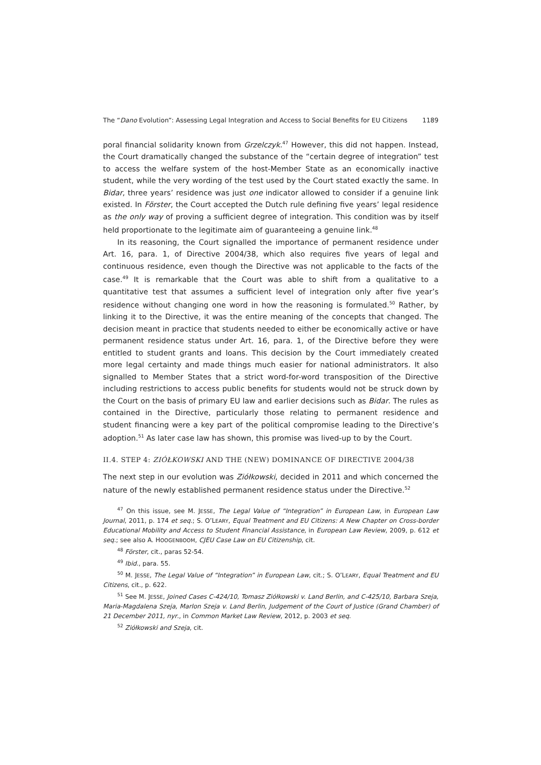The “Dano Evolution”: Assessing Legal Integration and Access to Social Benefits for EU Citizens 1189
poral financial solidarity known from Grzelczyk.<sup>47</sup> However, this did not happen. Instead, the Court dramatically changed the substance of the “certain degree of integration” test to access the welfare system of the host-Member State as an economically inactive student, while the very wording of the test used by the Court stated exactly the same. In Bidar, three years’ residence was just one indicator allowed to consider if a genuine link existed. In Förster, the Court accepted the Dutch rule defining five years’ legal residence as the only way of proving a sufficient degree of integration. This condition was by itself held proportionate to the legitimate aim of guaranteeing a genuine link.<sup>48</sup>
In its reasoning, the Court signalled the importance of permanent residence under Art. 16, para. 1, of Directive 2004/38, which also requires five years of legal and continuous residence, even though the Directive was not applicable to the facts of the case.<sup>49</sup> It is remarkable that the Court was able to shift from a qualitative to a quantitative test that assumes a sufficient level of integration only after five year’s residence without changing one word in how the reasoning is formulated.<sup>50</sup> Rather, by linking it to the Directive, it was the entire meaning of the concepts that changed. The decision meant in practice that students needed to either be economically active or have permanent residence status under Art. 16, para. 1, of the Directive before they were entitled to student grants and loans. This decision by the Court immediately created more legal certainty and made things much easier for national administrators. It also signalled to Member States that a strict word-for-word transposition of the Directive including restrictions to access public benefits for students would not be struck down by the Court on the basis of primary EU law and earlier decisions such as Bidar. The rules as contained in the Directive, particularly those relating to permanent residence and student financing were a key part of the political compromise leading to the Directive’s adoption.<sup>51</sup> As later case law has shown, this promise was lived-up to by the Court.
II.4. STEP 4: ZIÓŁKOWSKI AND THE (NEW) DOMINANCE OF DIRECTIVE 2004/38
The next step in our evolution was Ziółkowski, decided in 2011 and which concerned the nature of the newly established permanent residence status under the Directive.<sup>52</sup>
<sup>47</sup> On this issue, see M. JESSE, The Legal Value of “Integration” in European Law, in European Law Journal, 2011, p. 174 et seq.; S. O’LEARY, Equal Treatment and EU Citizens: A New Chapter on Cross-border Educational Mobility and Access to Student Financial Assistance, in European Law Review, 2009, p. 612 et seq.; see also A. HOOGENBOOM, CJEU Case Law on EU Citizenship, cit.
<sup>48</sup> Förster, cit., paras 52-54.
<sup>49</sup> Ibid., para. 55.
<sup>50</sup> M. JESSE, The Legal Value of “Integration” in European Law, cit.; S. O’LEARY, Equal Treatment and EU Citizens, cit., p. 622.
<sup>51</sup> See M. JESSE, Joined Cases C-424/10, Tomasz Ziółkowski v. Land Berlin, and C-425/10, Barbara Szeja, Maria-Magdalena Szeja, Marlon Szeja v. Land Berlin, Judgement of the Court of Justice (Grand Chamber) of 21 December 2011, nyr., in Common Market Law Review, 2012, p. 2003 et seq.
<sup>52</sup> Ziółkowski and Szeja, cit.